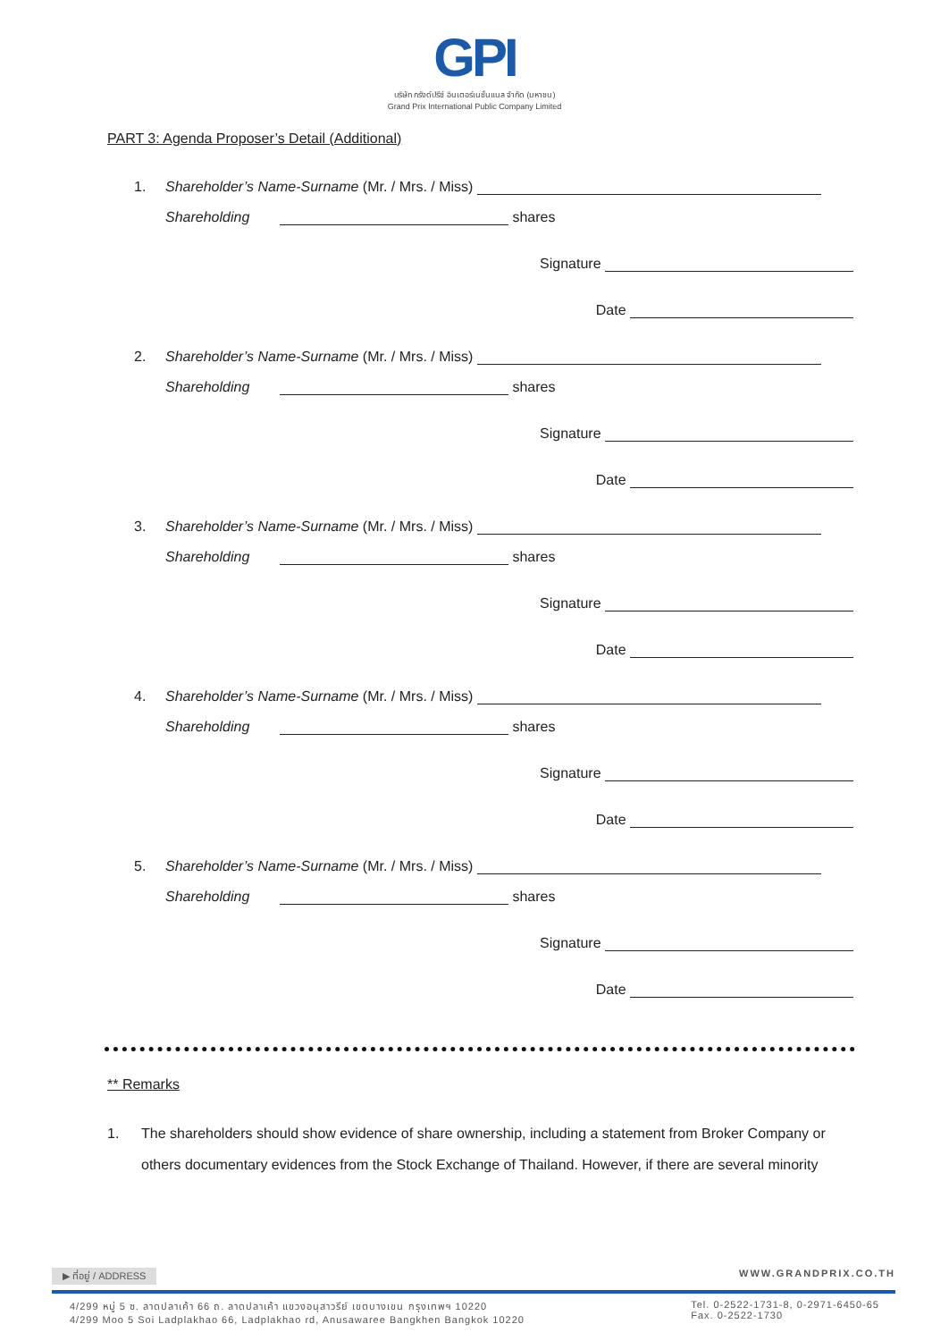GPI
บริษัท กรังด์ปรีซ์ อินเตอร์เนชั่นแนล จำกัด (มหาชน)
Grand Prix International Public Company Limited
PART 3: Agenda Proposer’s Detail (Additional)
1. Shareholder’s Name-Surname (Mr. / Mrs. / Miss)
Shareholding shares
Signature
Date
2. Shareholder’s Name-Surname (Mr. / Mrs. / Miss)
Shareholding shares
Signature
Date
3. Shareholder’s Name-Surname (Mr. / Mrs. / Miss)
Shareholding shares
Signature
Date
4. Shareholder’s Name-Surname (Mr. / Mrs. / Miss)
Shareholding shares
Signature
Date
5. Shareholder’s Name-Surname (Mr. / Mrs. / Miss)
Shareholding shares
Signature
Date
** Remarks
1. The shareholders should show evidence of share ownership, including a statement from Broker Company or others documentary evidences from the Stock Exchange of Thailand. However, if there are several minority
▶ ที่อยู่ / ADDRESS WWW.GRANDPRIX.CO.TH
4/299 หมู่ 5 ซ. ลาดปลาเค้า 66 ถ. ลาดปลาเค้า แขวงอนุสาวรีย์ เขตบางเขน กรุงเทพฯ 10220
4/299 Moo 5 Soi Ladplakhao 66, Ladplakhao rd, Anusawaree Bangkhen Bangkok 10220 Tel. 0-2522-1731-8, 0-2971-6450-65
Fax. 0-2522-1730